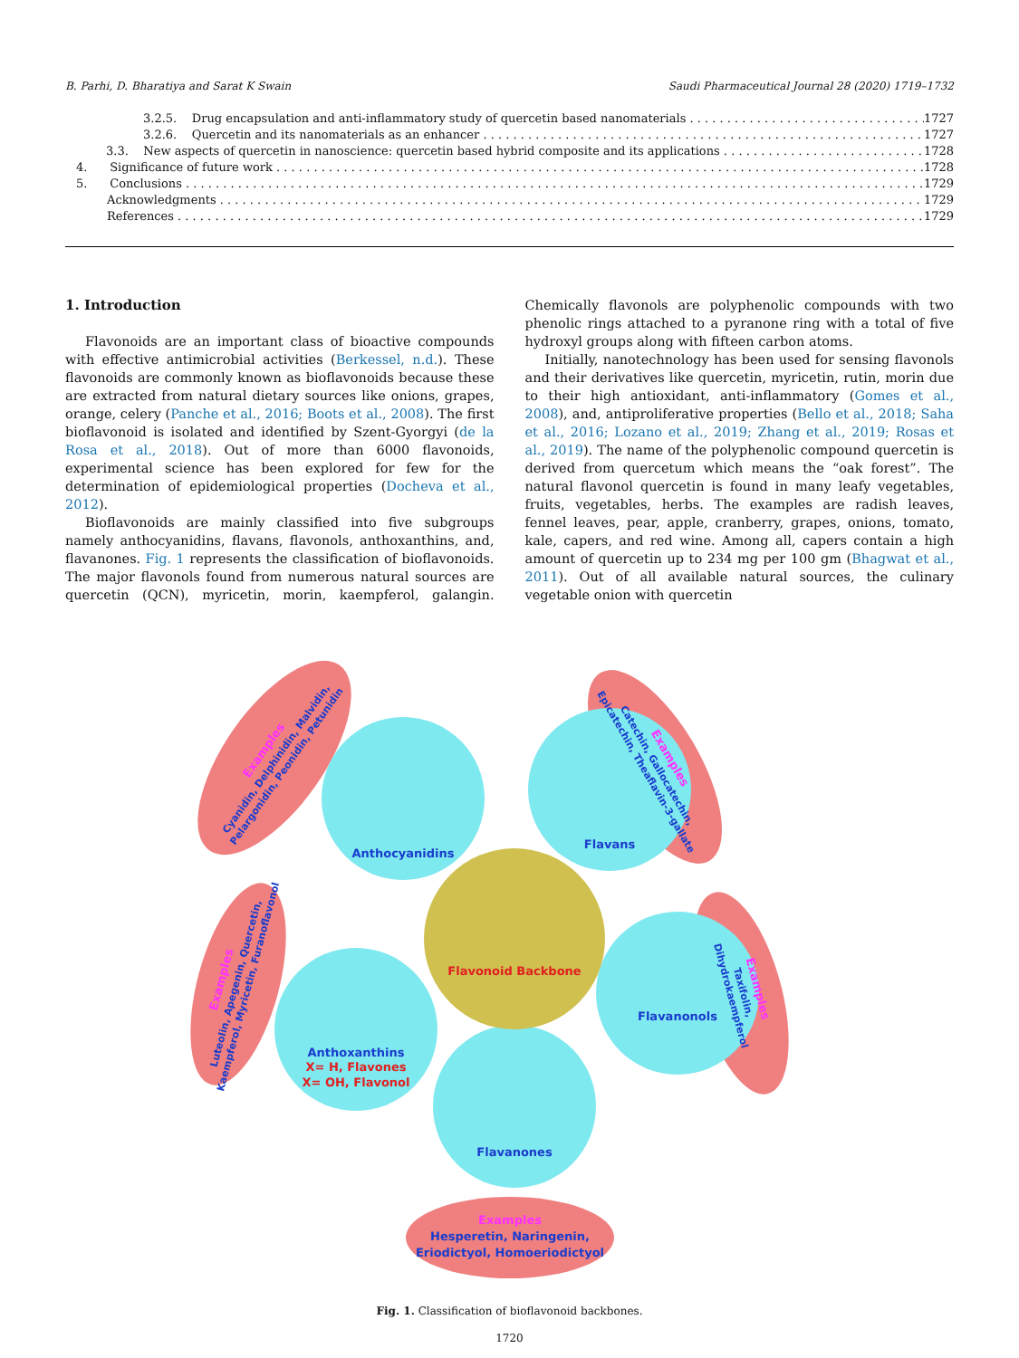B. Parhi, D. Bharatiya and Sarat K Swain Saudi Pharmaceutical Journal 28 (2020) 1719–1732
3.2.5. Drug encapsulation and anti-inflammatory study of quercetin based nanomaterials 1727
3.2.6. Quercetin and its nanomaterials as an enhancer 1727
3.3. New aspects of quercetin in nanoscience: quercetin based hybrid composite and its applications 1728
4. Significance of future work 1728
5. Conclusions 1729
Acknowledgments 1729
References 1729
1. Introduction
Flavonoids are an important class of bioactive compounds with effective antimicrobial activities (Berkessel, n.d.). These flavonoids are commonly known as bioflavonoids because these are extracted from natural dietary sources like onions, grapes, orange, celery (Panche et al., 2016; Boots et al., 2008). The first bioflavonoid is isolated and identified by Szent-Gyorgyi (de la Rosa et al., 2018). Out of more than 6000 flavonoids, experimental science has been explored for few for the determination of epidemiological properties (Docheva et al., 2012).
Bioflavonoids are mainly classified into five subgroups namely anthocyanidins, flavans, flavonols, anthoxanthins, and, flavanones. Fig. 1 represents the classification of bioflavonoids. The major flavonols found from numerous natural sources are quercetin (QCN), myricetin, morin, kaempferol, galangin. Chemically flavonols are polyphenolic compounds with two phenolic rings attached to a pyranone ring with a total of five hydroxyl groups along with fifteen carbon atoms.
Initially, nanotechnology has been used for sensing flavonols and their derivatives like quercetin, myricetin, rutin, morin due to their high antioxidant, anti-inflammatory (Gomes et al., 2008), and, antiproliferative properties (Bello et al., 2018; Saha et al., 2016; Lozano et al., 2019; Zhang et al., 2019; Rosas et al., 2019). The name of the polyphenolic compound quercetin is derived from quercetum which means the “oak forest”. The natural flavonol quercetin is found in many leafy vegetables, fruits, vegetables, herbs. The examples are radish leaves, fennel leaves, pear, apple, cranberry, grapes, onions, tomato, kale, capers, and red wine. Among all, capers contain a high amount of quercetin up to 234 mg per 100 gm (Bhagwat et al., 2011). Out of all available natural sources, the culinary vegetable onion with quercetin
Anthocyanidins
Flavans
Flavonoid Backbone
Anthoxanthins
X= H, Flavones
X= OH, Flavonol
Flavanonols
Flavanones
Examples
Cyanidin, Delphinidin, Malvidin,
Pelargonidin, Peonidin, Petunidin
Examples
Catechin, Gallocatechin,
Epicatechin, Theaflavin-3-gallate
Examples
Luteolin, Apegenin, Quercetin,
Kaempferol, Myricetin, Furanoflavonol
Examples
Taxifolin,
Dihydrokaempferol
Examples
Hesperetin, Naringenin,
Eriodictyol, Homoeriodictyol
Fig. 1. Classification of bioflavonoid backbones.
1720